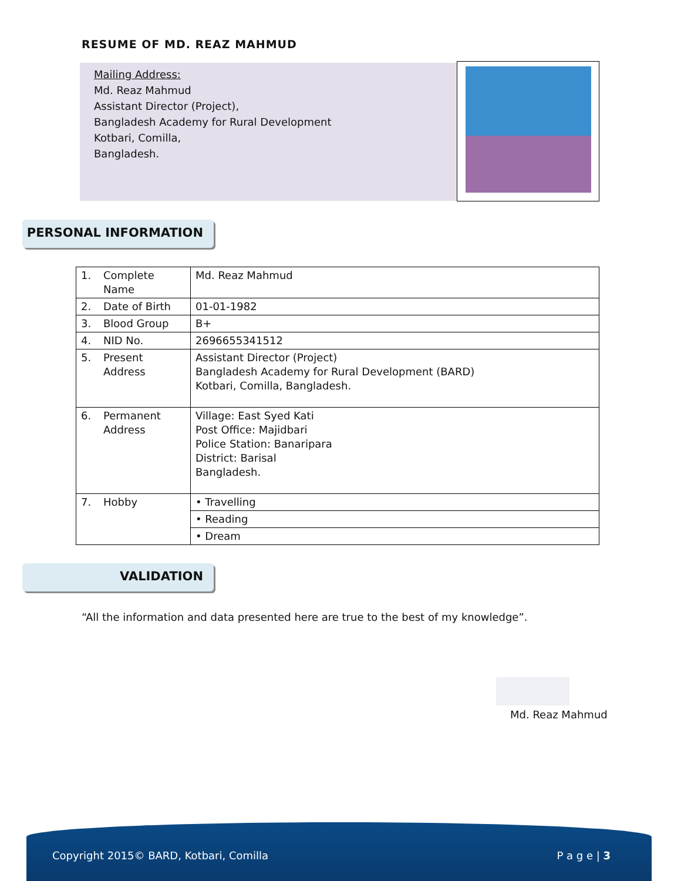RESUME OF MD. REAZ MAHMUD
Mailing Address:
Md. Reaz Mahmud
Assistant Director (Project),
Bangladesh Academy for Rural Development
Kotbari, Comilla,
Bangladesh.
PERSONAL INFORMATION
| 1. | Complete Name | Md. Reaz Mahmud |
| 2. | Date of Birth | 01-01-1982 |
| 3. | Blood Group | B+ |
| 4. | NID No. | 2696655341512 |
| 5. | Present Address | Assistant Director (Project) Bangladesh Academy for Rural Development (BARD) Kotbari, Comilla, Bangladesh. |
| 6. | Permanent Address | Village: East Syed Kati Post Office: Majidbari Police Station: Banaripara District: Barisal Bangladesh. |
| 7. | Hobby | • Travelling |
| | | • Reading |
| | | • Dream |
VALIDATION
“All the information and data presented here are true to the best of my knowledge”.
Md. Reaz Mahmud
Copyright 2015© BARD, Kotbari, Comilla P a g e | 3